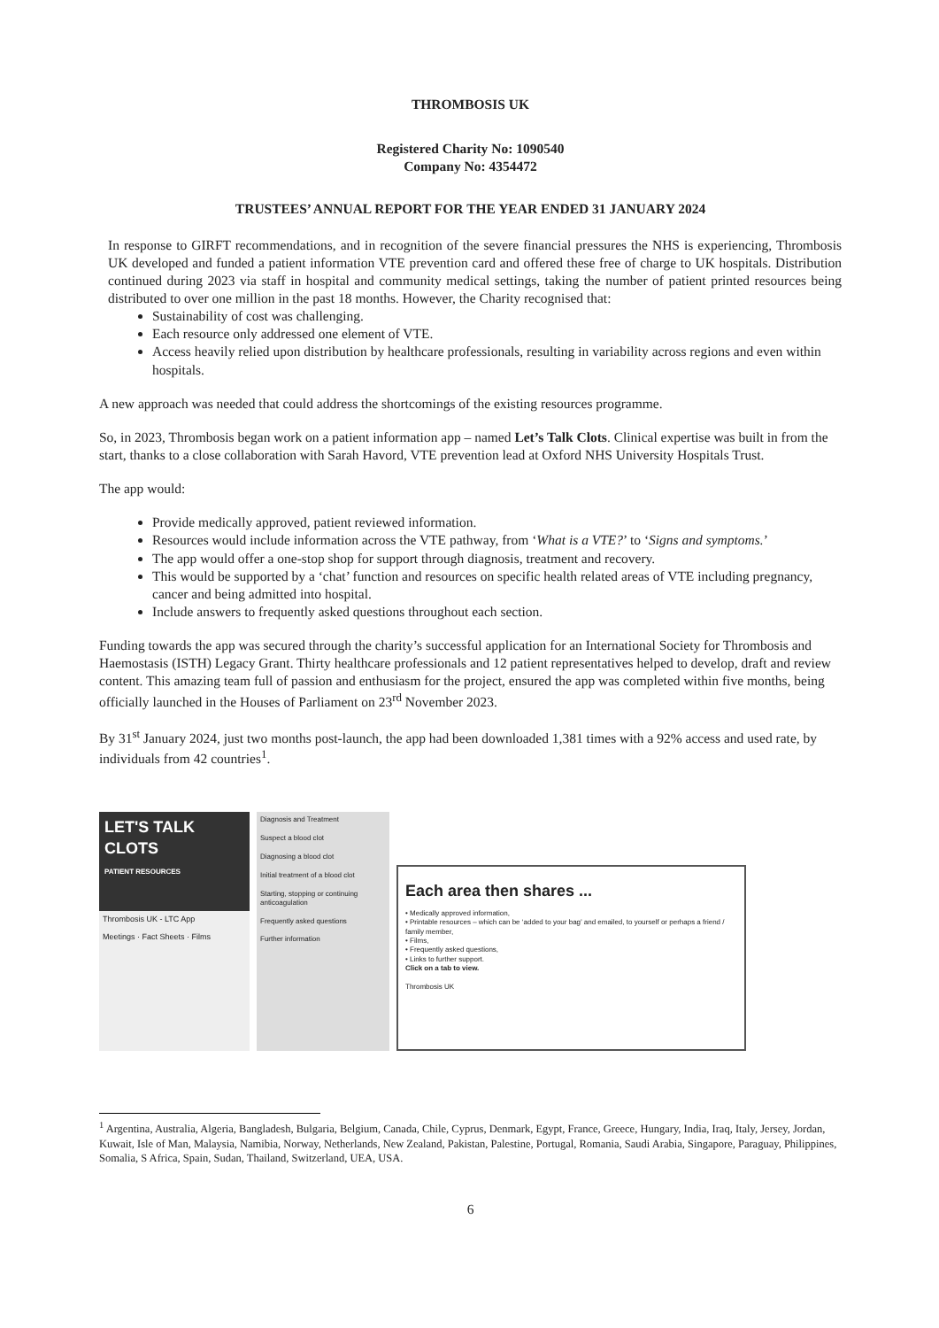THROMBOSIS UK
Registered Charity No: 1090540
Company No: 4354472
TRUSTEES’ ANNUAL REPORT FOR THE YEAR ENDED 31 JANUARY 2024
In response to GIRFT recommendations, and in recognition of the severe financial pressures the NHS is experiencing, Thrombosis UK developed and funded a patient information VTE prevention card and offered these free of charge to UK hospitals. Distribution continued during 2023 via staff in hospital and community medical settings, taking the number of patient printed resources being distributed to over one million in the past 18 months. However, the Charity recognised that:
Sustainability of cost was challenging.
Each resource only addressed one element of VTE.
Access heavily relied upon distribution by healthcare professionals, resulting in variability across regions and even within hospitals.
A new approach was needed that could address the shortcomings of the existing resources programme.
So, in 2023, Thrombosis began work on a patient information app – named Let’s Talk Clots. Clinical expertise was built in from the start, thanks to a close collaboration with Sarah Havord, VTE prevention lead at Oxford NHS University Hospitals Trust.
The app would:
Provide medically approved, patient reviewed information.
Resources would include information across the VTE pathway, from ‘What is a VTE?’ to ‘Signs and symptoms.’
The app would offer a one-stop shop for support through diagnosis, treatment and recovery.
This would be supported by a ‘chat’ function and resources on specific health related areas of VTE including pregnancy, cancer and being admitted into hospital.
Include answers to frequently asked questions throughout each section.
Funding towards the app was secured through the charity’s successful application for an International Society for Thrombosis and Haemostasis (ISTH) Legacy Grant. Thirty healthcare professionals and 12 patient representatives helped to develop, draft and review content. This amazing team full of passion and enthusiasm for the project, ensured the app was completed within five months, being officially launched in the Houses of Parliament on 23<sup>rd</sup> November 2023.
By 31<sup>st</sup> January 2024, just two months post-launch, the app had been downloaded 1,381 times with a 92% access and used rate, by individuals from 42 countries<sup>1</sup>.
LET'S TALK
CLOTS
PATIENT RESOURCES
Thrombosis UK - LTC App
Meetings · Fact Sheets · Films
Diagnosis and Treatment
Suspect a blood clot
Diagnosing a blood clot
Initial treatment of a blood clot
Starting, stopping or continuing anticoagulation
Frequently asked questions
Further information
Each area then shares ...
• Medically approved information,
• Printable resources – which can be ‘added to your bag’ and emailed, to yourself or perhaps a friend / family member,
• Films,
• Frequently asked questions,
• Links to further support.
Click on a tab to view.
Thrombosis UK
<sup>1</sup> Argentina, Australia, Algeria, Bangladesh, Bulgaria, Belgium, Canada, Chile, Cyprus, Denmark, Egypt, France, Greece, Hungary, India, Iraq, Italy, Jersey, Jordan, Kuwait, Isle of Man, Malaysia, Namibia, Norway, Netherlands, New Zealand, Pakistan, Palestine, Portugal, Romania, Saudi Arabia, Singapore, Paraguay, Philippines, Somalia, S Africa, Spain, Sudan, Thailand, Switzerland, UEA, USA.
6